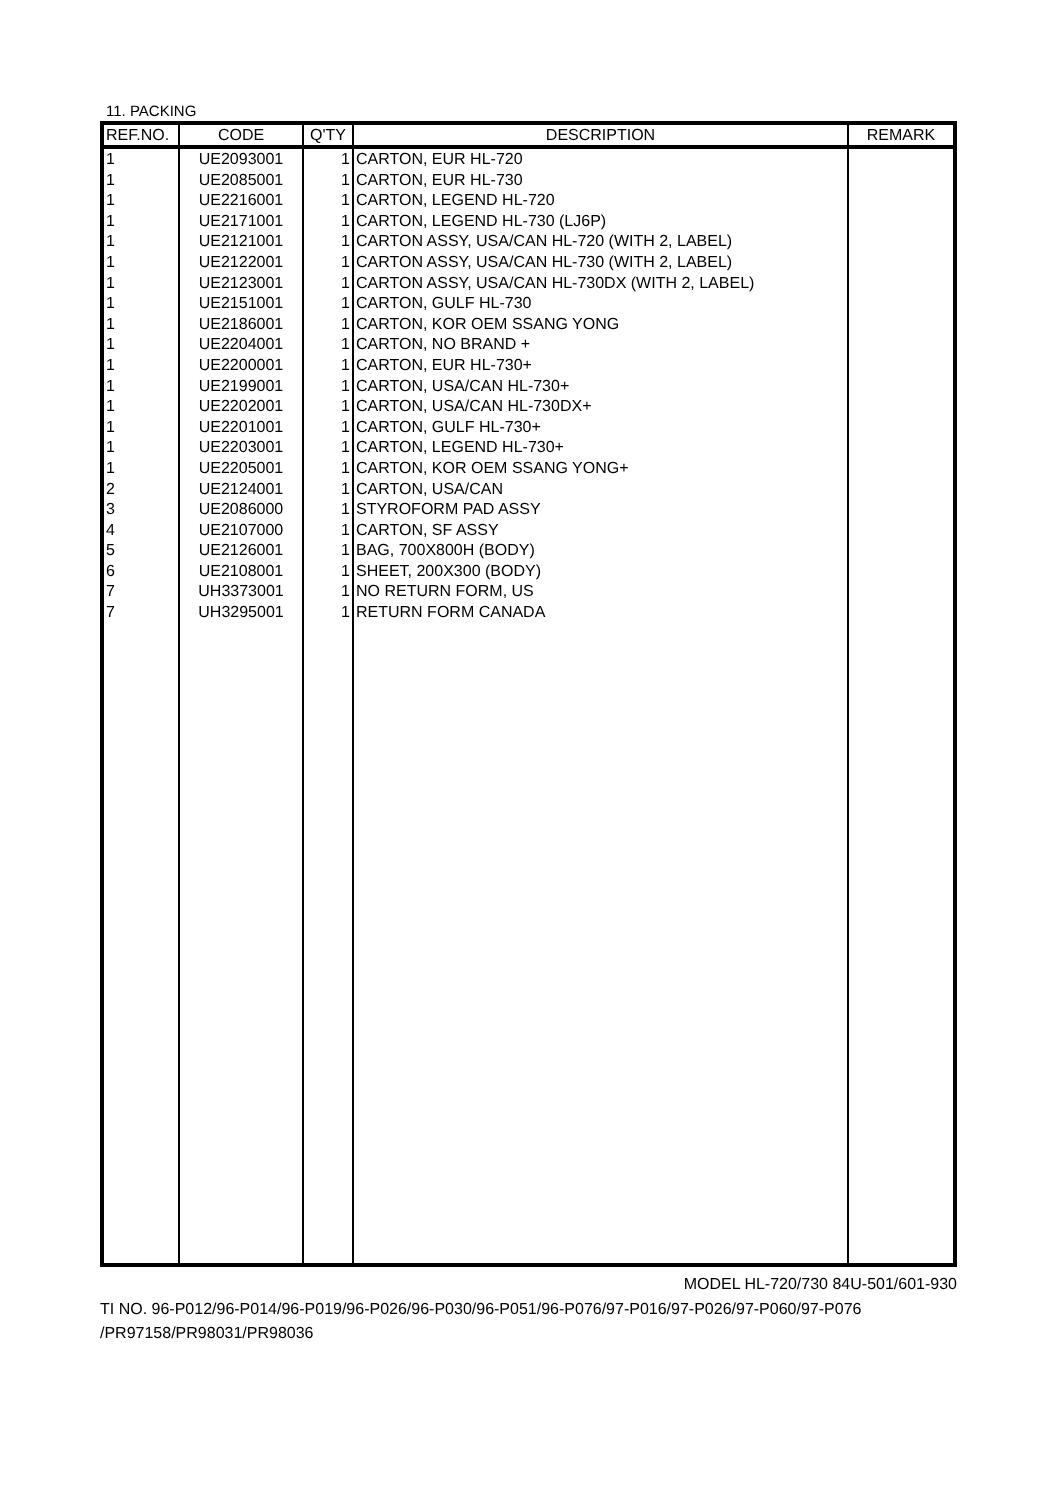11. PACKING
| REF.NO. | CODE | Q'TY | DESCRIPTION | REMARK |
| --- | --- | --- | --- | --- |
| 1 | UE2093001 | 1 | CARTON, EUR HL-720 | |
| 1 | UE2085001 | 1 | CARTON, EUR HL-730 | |
| 1 | UE2216001 | 1 | CARTON, LEGEND HL-720 | |
| 1 | UE2171001 | 1 | CARTON, LEGEND HL-730 (LJ6P) | |
| 1 | UE2121001 | 1 | CARTON ASSY, USA/CAN HL-720 (WITH 2, LABEL) | |
| 1 | UE2122001 | 1 | CARTON ASSY, USA/CAN HL-730 (WITH 2, LABEL) | |
| 1 | UE2123001 | 1 | CARTON ASSY, USA/CAN HL-730DX (WITH 2, LABEL) | |
| 1 | UE2151001 | 1 | CARTON, GULF HL-730 | |
| 1 | UE2186001 | 1 | CARTON, KOR OEM SSANG YONG | |
| 1 | UE2204001 | 1 | CARTON, NO BRAND + | |
| 1 | UE2200001 | 1 | CARTON, EUR HL-730+ | |
| 1 | UE2199001 | 1 | CARTON, USA/CAN HL-730+ | |
| 1 | UE2202001 | 1 | CARTON, USA/CAN HL-730DX+ | |
| 1 | UE2201001 | 1 | CARTON, GULF HL-730+ | |
| 1 | UE2203001 | 1 | CARTON, LEGEND HL-730+ | |
| 1 | UE2205001 | 1 | CARTON, KOR OEM SSANG YONG+ | |
| 2 | UE2124001 | 1 | CARTON, USA/CAN | |
| 3 | UE2086000 | 1 | STYROFORM PAD ASSY | |
| 4 | UE2107000 | 1 | CARTON, SF ASSY | |
| 5 | UE2126001 | 1 | BAG, 700X800H (BODY) | |
| 6 | UE2108001 | 1 | SHEET, 200X300 (BODY) | |
| 7 | UH3373001 | 1 | NO RETURN FORM, US | |
| 7 | UH3295001 | 1 | RETURN FORM CANADA | |
MODEL HL-720/730 84U-501/601-930
TI NO. 96-P012/96-P014/96-P019/96-P026/96-P030/96-P051/96-P076/97-P016/97-P026/97-P060/97-P076
/PR97158/PR98031/PR98036